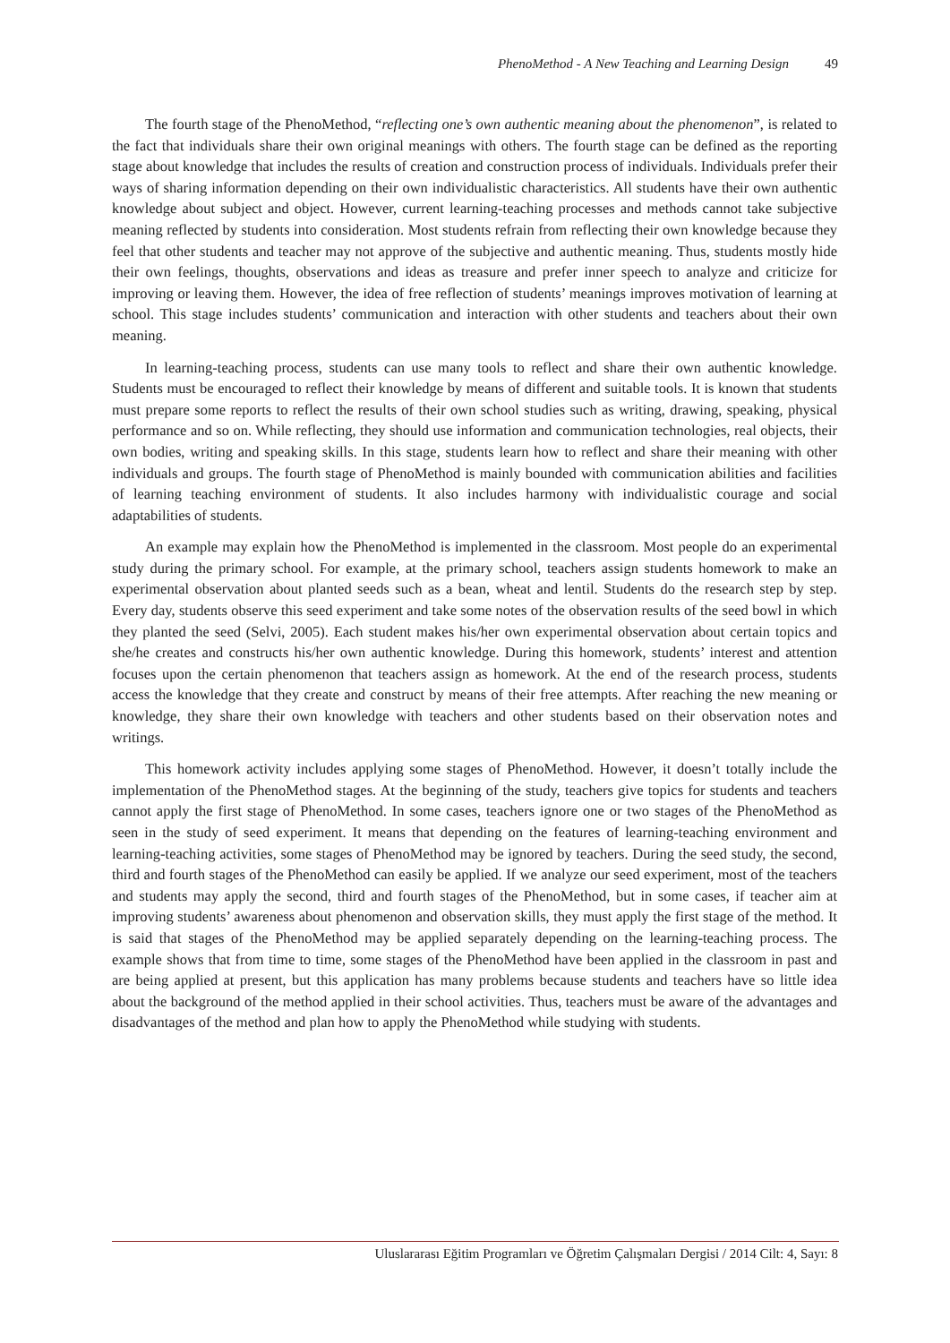PhenoMethod - A New Teaching and Learning Design 49
The fourth stage of the PhenoMethod, “reflecting one’s own authentic meaning about the phenomenon”, is related to the fact that individuals share their own original meanings with others. The fourth stage can be defined as the reporting stage about knowledge that includes the results of creation and construction process of individuals. Individuals prefer their ways of sharing information depending on their own individualistic characteristics. All students have their own authentic knowledge about subject and object. However, current learning-teaching processes and methods cannot take subjective meaning reflected by students into consideration. Most students refrain from reflecting their own knowledge because they feel that other students and teacher may not approve of the subjective and authentic meaning. Thus, students mostly hide their own feelings, thoughts, observations and ideas as treasure and prefer inner speech to analyze and criticize for improving or leaving them. However, the idea of free reflection of students’ meanings improves motivation of learning at school. This stage includes students’ communication and interaction with other students and teachers about their own meaning.
In learning-teaching process, students can use many tools to reflect and share their own authentic knowledge. Students must be encouraged to reflect their knowledge by means of different and suitable tools. It is known that students must prepare some reports to reflect the results of their own school studies such as writing, drawing, speaking, physical performance and so on. While reflecting, they should use information and communication technologies, real objects, their own bodies, writing and speaking skills. In this stage, students learn how to reflect and share their meaning with other individuals and groups. The fourth stage of PhenoMethod is mainly bounded with communication abilities and facilities of learning teaching environment of students. It also includes harmony with individualistic courage and social adaptabilities of students.
An example may explain how the PhenoMethod is implemented in the classroom. Most people do an experimental study during the primary school. For example, at the primary school, teachers assign students homework to make an experimental observation about planted seeds such as a bean, wheat and lentil. Students do the research step by step. Every day, students observe this seed experiment and take some notes of the observation results of the seed bowl in which they planted the seed (Selvi, 2005). Each student makes his/her own experimental observation about certain topics and she/he creates and constructs his/her own authentic knowledge. During this homework, students’ interest and attention focuses upon the certain phenomenon that teachers assign as homework. At the end of the research process, students access the knowledge that they create and construct by means of their free attempts. After reaching the new meaning or knowledge, they share their own knowledge with teachers and other students based on their observation notes and writings.
This homework activity includes applying some stages of PhenoMethod. However, it doesn’t totally include the implementation of the PhenoMethod stages. At the beginning of the study, teachers give topics for students and teachers cannot apply the first stage of PhenoMethod. In some cases, teachers ignore one or two stages of the PhenoMethod as seen in the study of seed experiment. It means that depending on the features of learning-teaching environment and learning-teaching activities, some stages of PhenoMethod may be ignored by teachers. During the seed study, the second, third and fourth stages of the PhenoMethod can easily be applied. If we analyze our seed experiment, most of the teachers and students may apply the second, third and fourth stages of the PhenoMethod, but in some cases, if teacher aim at improving students’ awareness about phenomenon and observation skills, they must apply the first stage of the method. It is said that stages of the PhenoMethod may be applied separately depending on the learning-teaching process. The example shows that from time to time, some stages of the PhenoMethod have been applied in the classroom in past and are being applied at present, but this application has many problems because students and teachers have so little idea about the background of the method applied in their school activities. Thus, teachers must be aware of the advantages and disadvantages of the method and plan how to apply the PhenoMethod while studying with students.
Uluslararası Eğitim Programları ve Öğretim Çalışmaları Dergisi / 2014 Cilt: 4, Sayı: 8